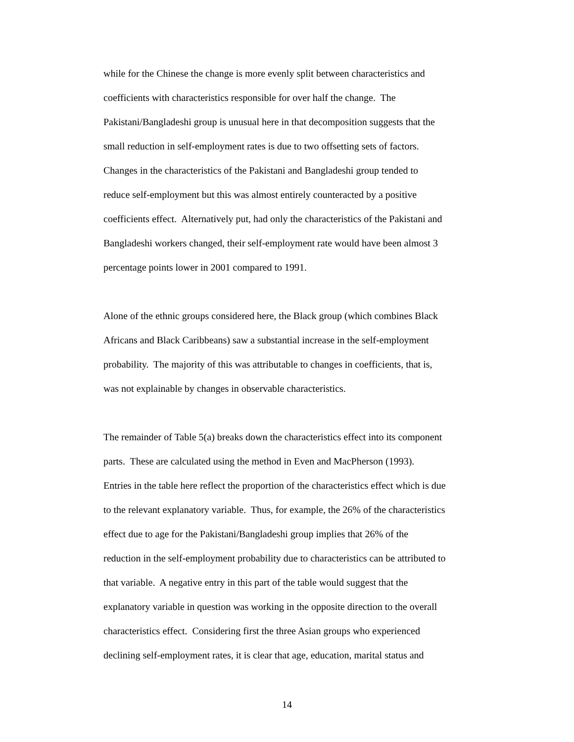while for the Chinese the change is more evenly split between characteristics and
coefficients with characteristics responsible for over half the change. The
Pakistani/Bangladeshi group is unusual here in that decomposition suggests that the
small reduction in self-employment rates is due to two offsetting sets of factors.
Changes in the characteristics of the Pakistani and Bangladeshi group tended to
reduce self-employment but this was almost entirely counteracted by a positive
coefficients effect. Alternatively put, had only the characteristics of the Pakistani and
Bangladeshi workers changed, their self-employment rate would have been almost 3
percentage points lower in 2001 compared to 1991.
Alone of the ethnic groups considered here, the Black group (which combines Black
Africans and Black Caribbeans) saw a substantial increase in the self-employment
probability. The majority of this was attributable to changes in coefficients, that is,
was not explainable by changes in observable characteristics.
The remainder of Table 5(a) breaks down the characteristics effect into its component
parts. These are calculated using the method in Even and MacPherson (1993).
Entries in the table here reflect the proportion of the characteristics effect which is due
to the relevant explanatory variable. Thus, for example, the 26% of the characteristics
effect due to age for the Pakistani/Bangladeshi group implies that 26% of the
reduction in the self-employment probability due to characteristics can be attributed to
that variable. A negative entry in this part of the table would suggest that the
explanatory variable in question was working in the opposite direction to the overall
characteristics effect. Considering first the three Asian groups who experienced
declining self-employment rates, it is clear that age, education, marital status and
14